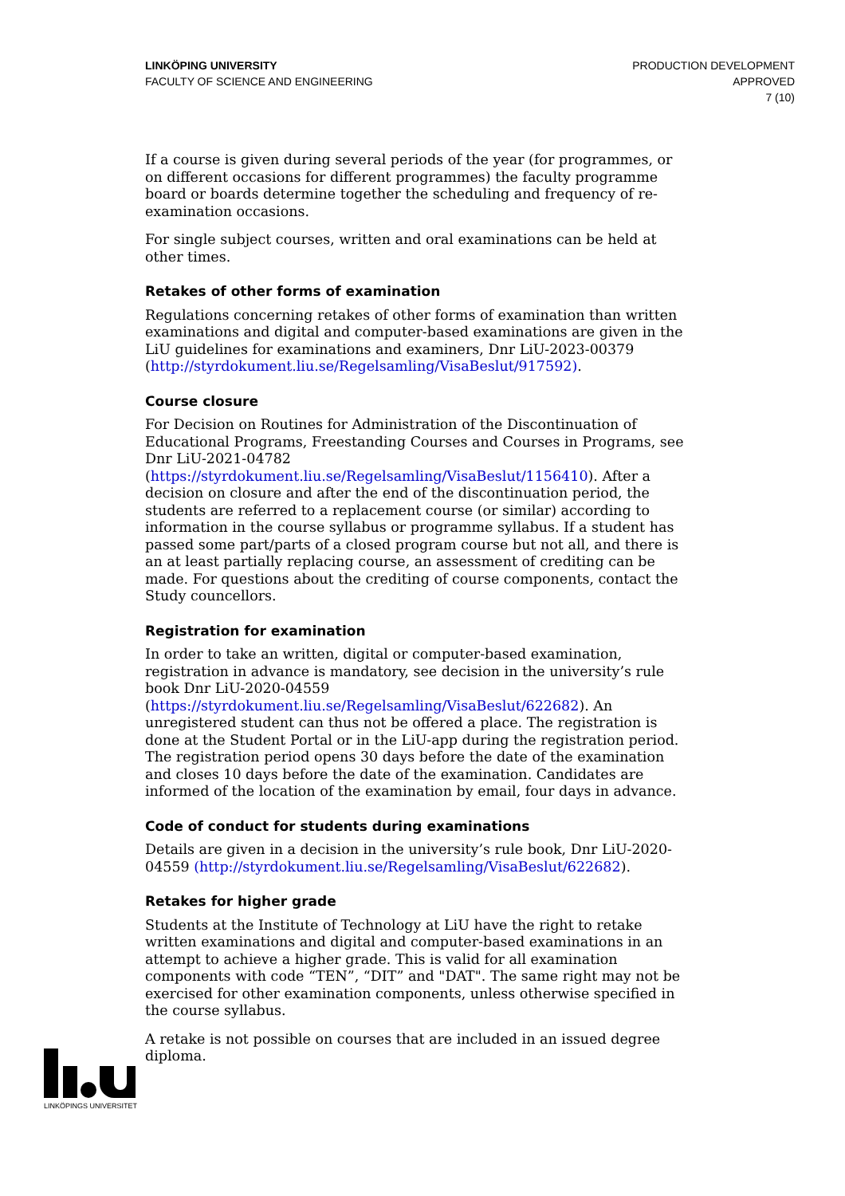LINKÖPING UNIVERSITY
FACULTY OF SCIENCE AND ENGINEERING
PRODUCTION DEVELOPMENT
APPROVED
7 (10)
If a course is given during several periods of the year (for programmes, or on different occasions for different programmes) the faculty programme board or boards determine together the scheduling and frequency of re-examination occasions.
For single subject courses, written and oral examinations can be held at other times.
Retakes of other forms of examination
Regulations concerning retakes of other forms of examination than written examinations and digital and computer-based examinations are given in the LiU guidelines for examinations and examiners, Dnr LiU-2023-00379 (http://styrdokument.liu.se/Regelsamling/VisaBeslut/917592).
Course closure
For Decision on Routines for Administration of the Discontinuation of Educational Programs, Freestanding Courses and Courses in Programs, see Dnr LiU-2021-04782 (https://styrdokument.liu.se/Regelsamling/VisaBeslut/1156410). After a decision on closure and after the end of the discontinuation period, the students are referred to a replacement course (or similar) according to information in the course syllabus or programme syllabus. If a student has passed some part/parts of a closed program course but not all, and there is an at least partially replacing course, an assessment of crediting can be made. For questions about the crediting of course components, contact the Study councellors.
Registration for examination
In order to take an written, digital or computer-based examination, registration in advance is mandatory, see decision in the university’s rule book Dnr LiU-2020-04559 (https://styrdokument.liu.se/Regelsamling/VisaBeslut/622682). An unregistered student can thus not be offered a place. The registration is done at the Student Portal or in the LiU-app during the registration period. The registration period opens 30 days before the date of the examination and closes 10 days before the date of the examination. Candidates are informed of the location of the examination by email, four days in advance.
Code of conduct for students during examinations
Details are given in a decision in the university’s rule book, Dnr LiU-2020-04559 (http://styrdokument.liu.se/Regelsamling/VisaBeslut/622682).
Retakes for higher grade
Students at the Institute of Technology at LiU have the right to retake written examinations and digital and computer-based examinations in an attempt to achieve a higher grade. This is valid for all examination components with code “TEN”, “DIT” and "DAT". The same right may not be exercised for other examination components, unless otherwise specified in the course syllabus.
A retake is not possible on courses that are included in an issued degree diploma.
LINKÖPINGS UNIVERSITET